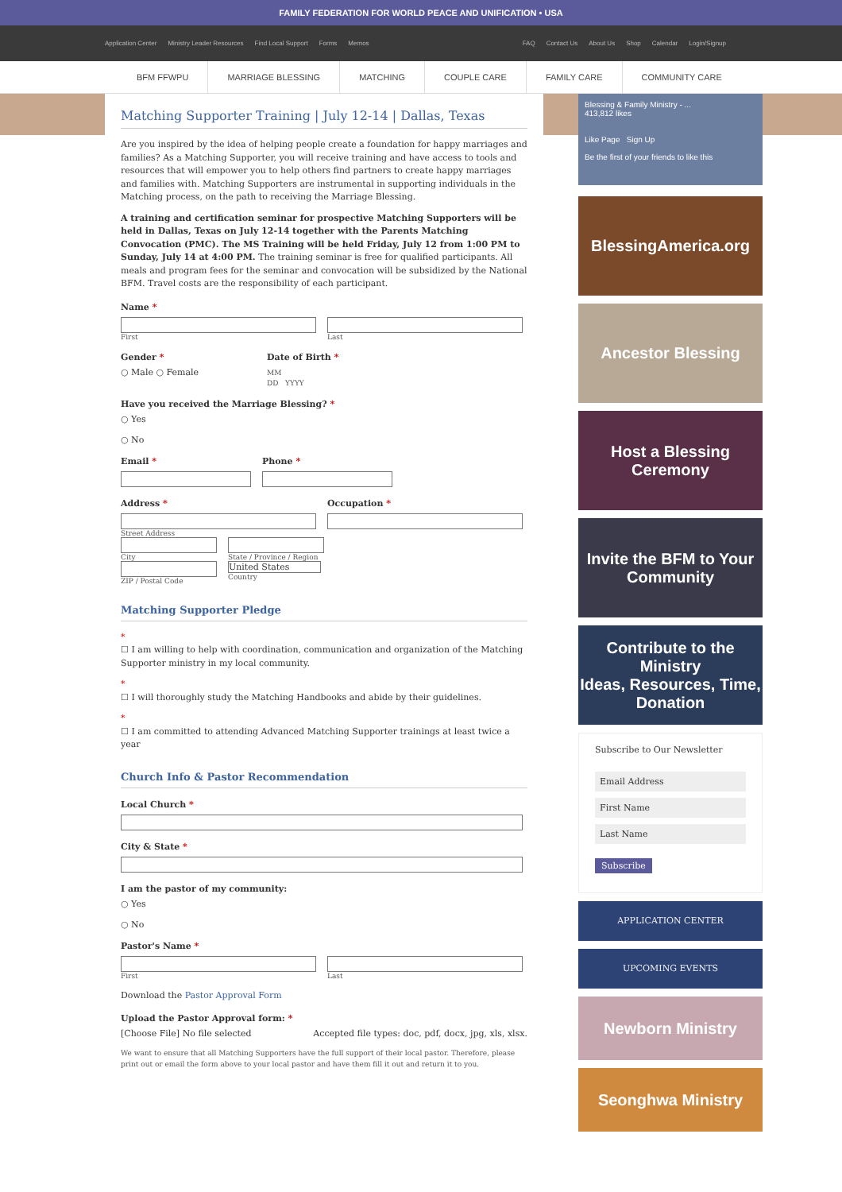FAMILY FEDERATION FOR WORLD PEACE AND UNIFICATION • USA
Application Center Ministry Leader Resources Find Local Support Forms Memos
FAQ Contact Us About Us Shop Calendar Login/Signup
BFM FFWPU MARRIAGE BLESSING MATCHING COUPLE CARE FAMILY CARE COMMUNITY CARE
Matching Supporter Training | July 12-14 | Dallas, Texas
Are you inspired by the idea of helping people create a foundation for happy marriages and families? As a Matching Supporter, you will receive training and have access to tools and resources that will empower you to help others find partners to create happy marriages and families with. Matching Supporters are instrumental in supporting individuals in the Matching process, on the path to receiving the Marriage Blessing.
A training and certification seminar for prospective Matching Supporters will be held in Dallas, Texas on July 12-14 together with the Parents Matching Convocation (PMC). The MS Training will be held Friday, July 12 from 1:00 PM to Sunday, July 14 at 4:00 PM. The training seminar is free for qualified participants. All meals and program fees for the seminar and convocation will be subsidized by the National BFM. Travel costs are the responsibility of each participant.
Name *
First Last
Gender *
○ Male ○ Female
Date of Birth *
MM
DD YYYY
Have you received the Marriage Blessing? *
○ Yes
○ No
Email * Phone *
Address *
Street Address
Occupation *
City State / Province / Region
ZIP / Postal Code
United States
Country
Matching Supporter Pledge
*
☐ I am willing to help with coordination, communication and organization of the Matching Supporter ministry in my local community.
*
☐ I will thoroughly study the Matching Handbooks and abide by their guidelines.
*
☐ I am committed to attending Advanced Matching Supporter trainings at least twice a year
Church Info & Pastor Recommendation
Local Church *
City & State *
I am the pastor of my community:
○ Yes
○ No
Pastor's Name *
First Last
Download the Pastor Approval Form
Upload the Pastor Approval form: *
[Choose File] No file selected Accepted file types: doc, pdf, docx, jpg, xls, xlsx.
We want to ensure that all Matching Supporters have the full support of their local pastor. Therefore, please print out or email the form above to your local pastor and have them fill it out and return it to you.
Blessing & Family Ministry - ...
413,812 likes
Like Page Sign Up
Be the first of your friends to like this
BlessingAmerica.org
Ancestor Blessing
Host a Blessing Ceremony
Invite the BFM to Your Community
Contribute to the Ministry
Ideas, Resources, Time, Donation
Subscribe to Our Newsletter
Email Address
First Name
Last Name
Subscribe
APPLICATION CENTER
UPCOMING EVENTS
Newborn Ministry
Seonghwa Ministry